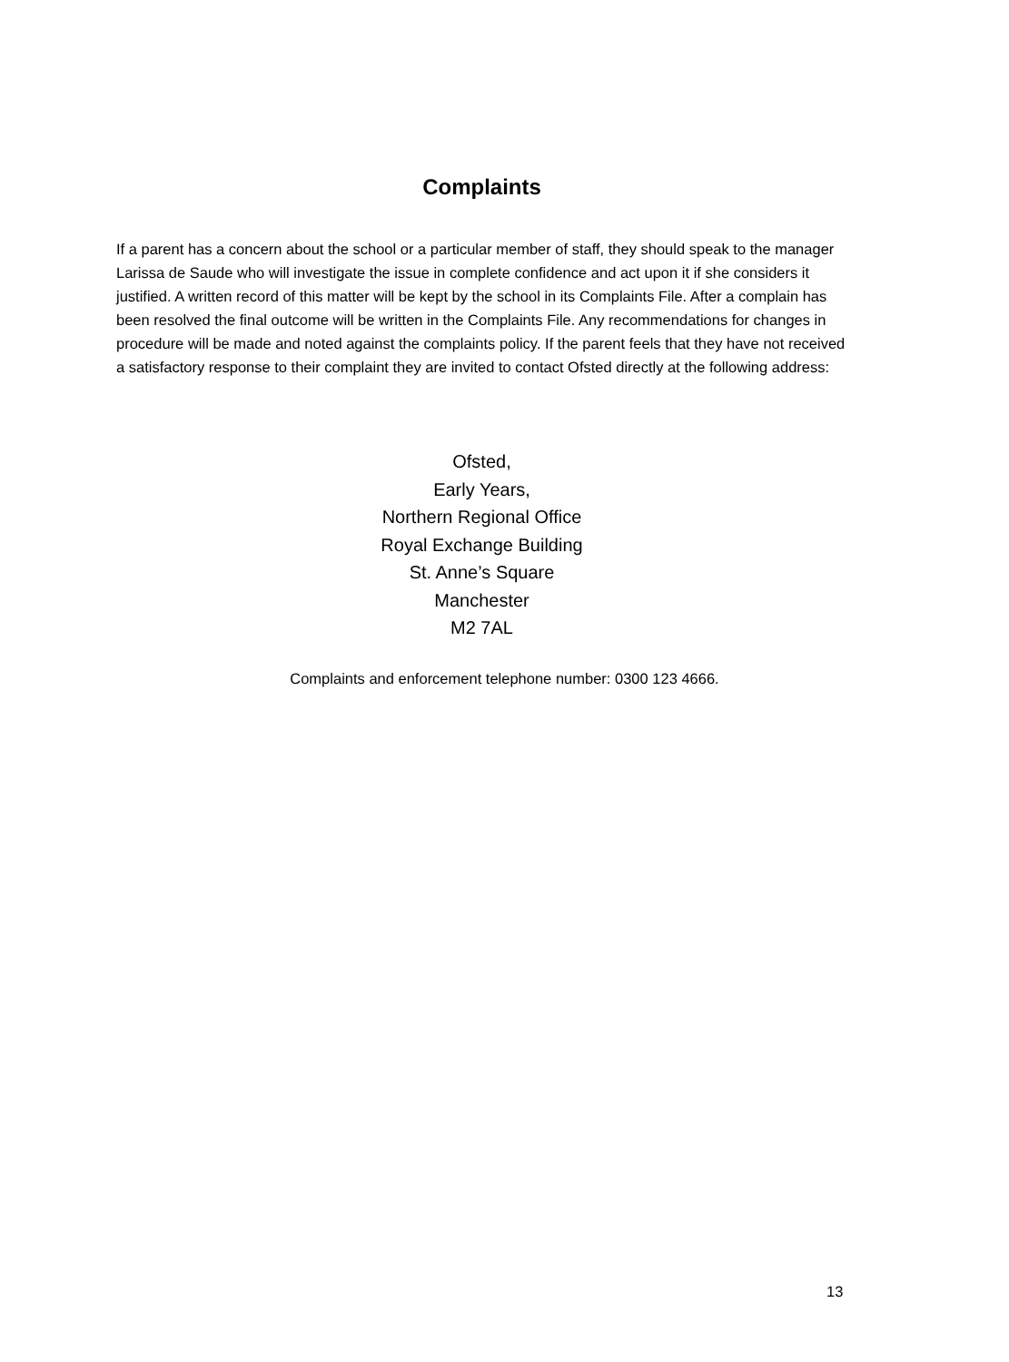Complaints
If a parent has a concern about the school or a particular member of staff, they should speak to the manager Larissa de Saude who will investigate the issue in complete confidence and act upon it if she considers it justified. A written record of this matter will be kept by the school in its Complaints File. After a complain has been resolved the final outcome will be written in the Complaints File. Any recommendations for changes in procedure will be made and noted against the complaints policy. If the parent feels that they have not received a satisfactory response to their complaint they are invited to contact Ofsted directly at the following address:
Ofsted,
Early Years,
Northern Regional Office
Royal Exchange Building
St. Anne’s Square
Manchester
M2 7AL
Complaints and enforcement telephone number: 0300 123 4666.
13